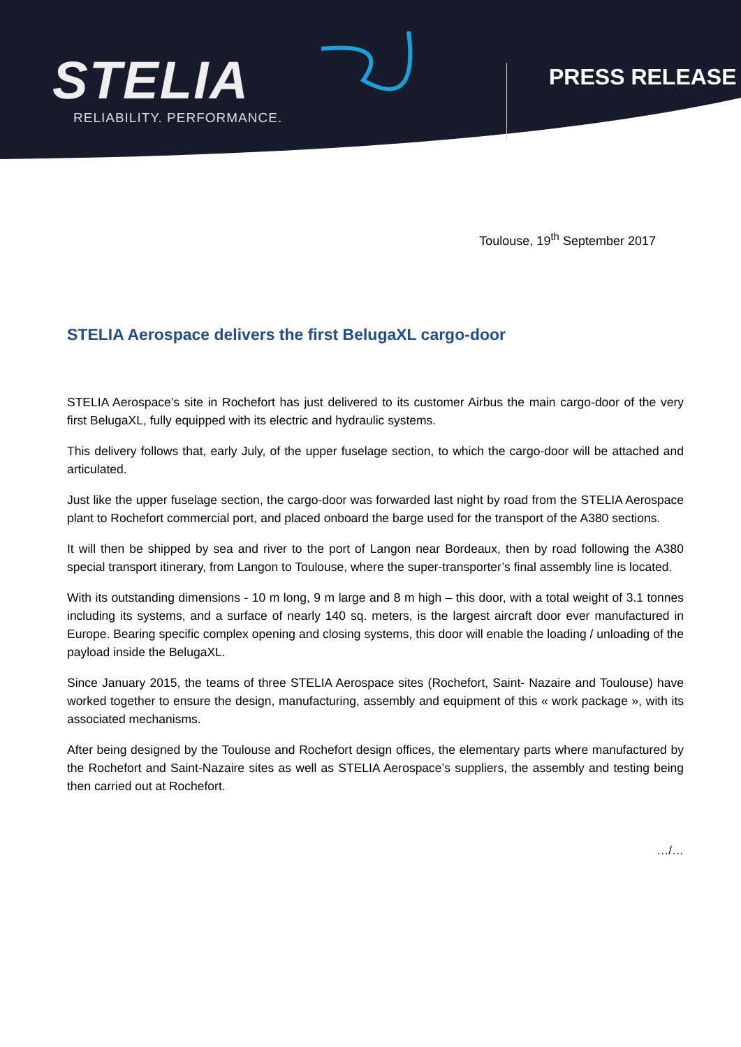STELIA
RELIABILITY. PERFORMANCE.
PRESS RELEASE
Toulouse, 19<sup>th</sup> September 2017
STELIA Aerospace delivers the first BelugaXL cargo-door
STELIA Aerospace’s site in Rochefort has just delivered to its customer Airbus the main cargo-door of the very first BelugaXL, fully equipped with its electric and hydraulic systems.
This delivery follows that, early July, of the upper fuselage section, to which the cargo-door will be attached and articulated.
Just like the upper fuselage section, the cargo-door was forwarded last night by road from the STELIA Aerospace plant to Rochefort commercial port, and placed onboard the barge used for the transport of the A380 sections.
It will then be shipped by sea and river to the port of Langon near Bordeaux, then by road following the A380 special transport itinerary, from Langon to Toulouse, where the super-transporter’s final assembly line is located.
With its outstanding dimensions - 10 m long, 9 m large and 8 m high – this door, with a total weight of 3.1 tonnes including its systems, and a surface of nearly 140 sq. meters, is the largest aircraft door ever manufactured in Europe. Bearing specific complex opening and closing systems, this door will enable the loading / unloading of the payload inside the BelugaXL.
Since January 2015, the teams of three STELIA Aerospace sites (Rochefort, Saint- Nazaire and Toulouse) have worked together to ensure the design, manufacturing, assembly and equipment of this « work package », with its associated mechanisms.
After being designed by the Toulouse and Rochefort design offices, the elementary parts where manufactured by the Rochefort and Saint-Nazaire sites as well as STELIA Aerospace’s suppliers, the assembly and testing being then carried out at Rochefort.
…/…